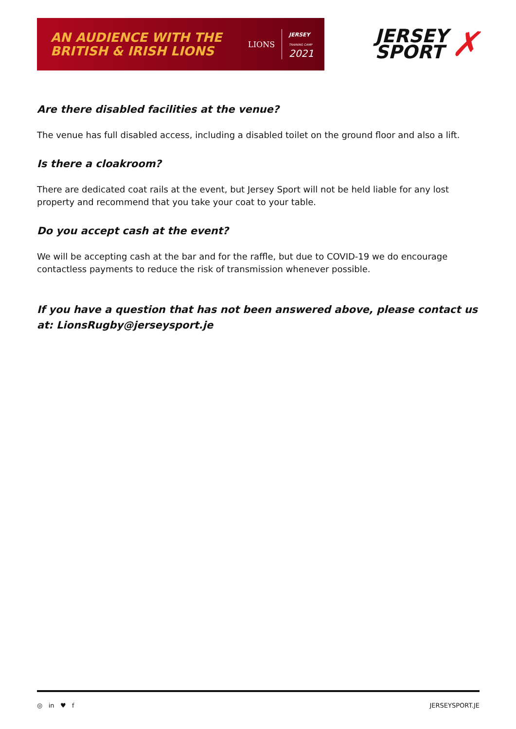AN AUDIENCE WITH THE
BRITISH & IRISH LIONS
LIONS JERSEY
TRAINING CAMP
2021
JERSEY
SPORT
✗
Are there disabled facilities at the venue?
The venue has full disabled access, including a disabled toilet on the ground floor and also a lift.
Is there a cloakroom?
There are dedicated coat rails at the event, but Jersey Sport will not be held liable for any lost property and recommend that you take your coat to your table.
Do you accept cash at the event?
We will be accepting cash at the bar and for the raffle, but due to COVID-19 we do encourage contactless payments to reduce the risk of transmission whenever possible.
If you have a question that has not been answered above, please contact us at: LionsRugby@jerseysport.je
◎ in ♥ f JERSEYSPORT.JE